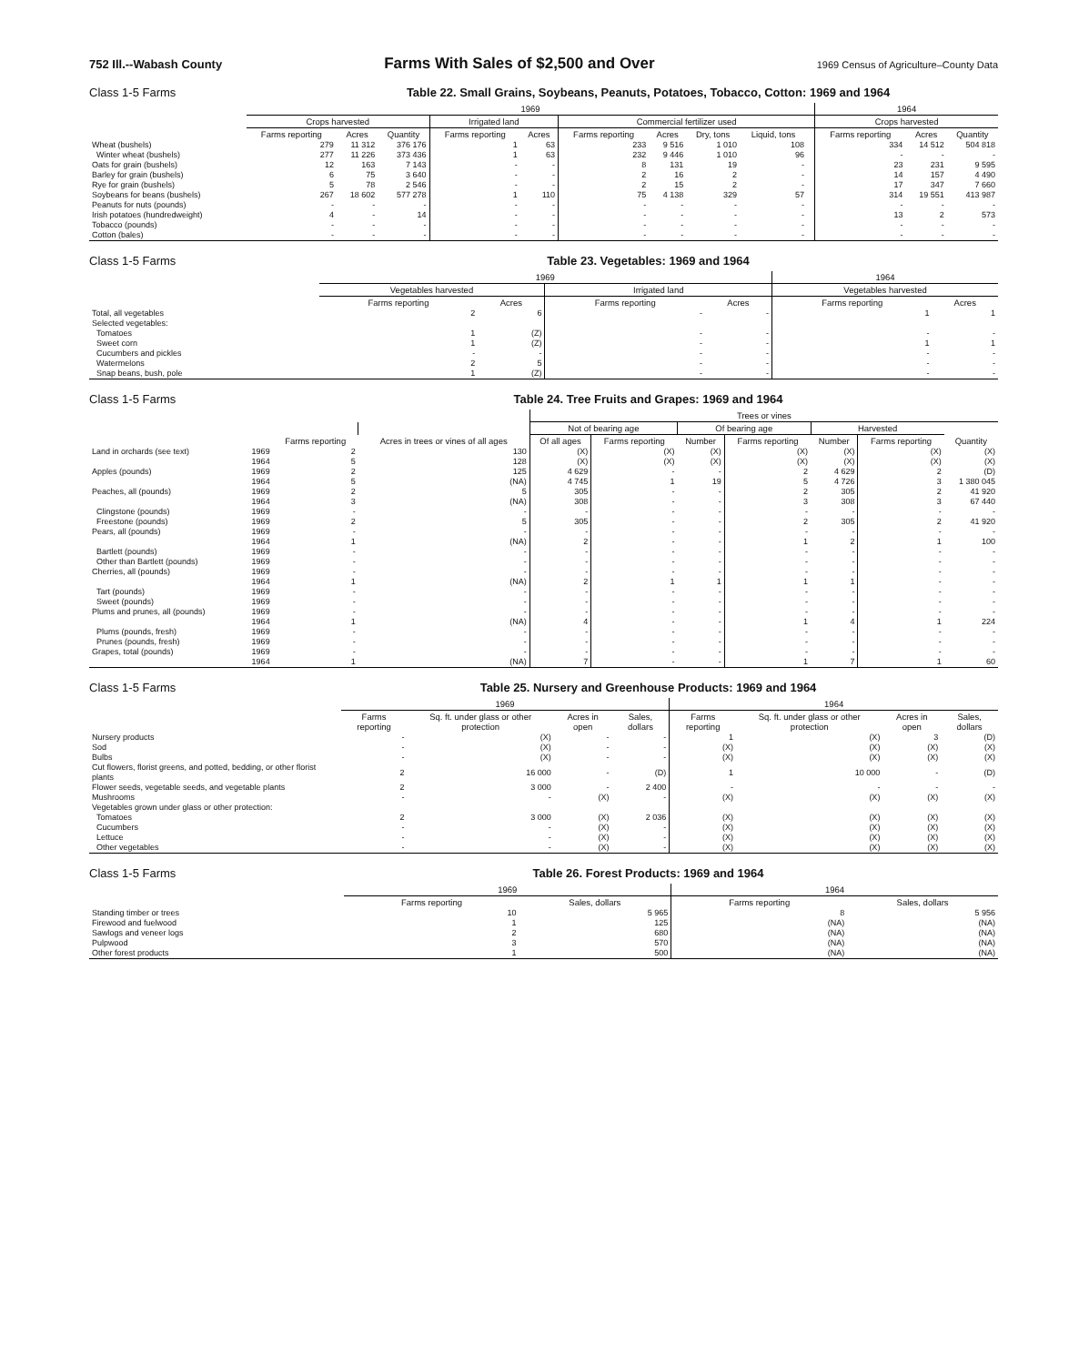752 Ill.--Wabash County Farms With Sales of $2,500 and Over 1969 Census of Agriculture–County Data
Class 1-5 Farms Table 22. Small Grains, Soybeans, Peanuts, Potatoes, Tobacco, Cotton: 1969 and 1964
| | 1969 | | | | | | | | | | 1964 | | |
| --- | --- | --- | --- | --- | --- | --- | --- | --- | --- | --- | --- | --- | --- |
| | Crops harvested | | | Irrigated land | | Commercial fertilizer used | | | | | Crops harvested | | |
| | Farms reporting | Acres | Quantity | Farms reporting | Acres | Farms reporting | Acres | Dry, tons | Liquid, tons | | Farms reporting | Acres | Quantity |
| Wheat (bushels) | 279 | 11 312 | 376 176 | 1 | 63 | 233 | 9 516 | 1 010 | 108 | | 334 | 14 512 | 504 818 |
| Winter wheat (bushels) | 277 | 11 226 | 373 436 | 1 | 63 | 232 | 9 446 | 1 010 | 96 | | - | - | - |
| Oats for grain (bushels) | 12 | 163 | 7 143 | - | - | 8 | 131 | 19 | - | | 23 | 231 | 9 595 |
| Barley for grain (bushels) | 6 | 75 | 3 640 | - | - | 2 | 16 | 2 | - | | 14 | 157 | 4 490 |
| Rye for grain (bushels) | 5 | 78 | 2 546 | - | - | 2 | 15 | 2 | - | | 17 | 347 | 7 660 |
| Soybeans for beans (bushels) | 267 | 18 602 | 577 278 | 1 | 110 | 75 | 4 138 | 329 | 57 | | 314 | 19 551 | 413 987 |
| Peanuts for nuts (pounds) | - | - | - | - | - | - | - | - | - | | - | - | - |
| Irish potatoes (hundredweight) | 4 | - | 14 | - | - | - | - | - | - | | 13 | 2 | 573 |
| Tobacco (pounds) | - | - | - | - | - | - | - | - | - | | - | - | - |
| Cotton (bales) | - | - | - | - | - | - | - | - | - | | - | - | - |
Class 1-5 Farms Table 23. Vegetables: 1969 and 1964
| | 1969 | | | | 1964 | |
| --- | --- | --- | --- | --- | --- | --- |
| | Vegetables harvested | | Irrigated land | | Vegetables harvested | |
| | Farms reporting | Acres | Farms reporting | Acres | Farms reporting | Acres |
| Total, all vegetables | 2 | 6 | - | - | 1 | 1 |
| Selected vegetables: | | | | | | |
| Tomatoes | 1 | (Z) | - | - | - | - |
| Sweet corn | 1 | (Z) | - | - | 1 | 1 |
| Cucumbers and pickles | - | - | - | - | - | - |
| Watermelons | 2 | 5 | - | - | - | - |
| Snap beans, bush, pole | 1 | (Z) | - | - | - | - |
Class 1-5 Farms Table 24. Tree Fruits and Grapes: 1969 and 1964
| | | | | Trees or vines | | | | | | |
| --- | --- | --- | --- | --- | --- | --- | --- | --- | --- | --- |
| | | | | Not of bearing age | | Of bearing age | | Harvested | | |
| | | Farms reporting | Acres in trees or vines of all ages | Of all ages | Farms reporting | Number | Farms reporting | Number | Farms reporting | Quantity |
| Land in orchards (see text) | 1969 | 2 | 130 | (X) | (X) | (X) | (X) | (X) | (X) | (X) |
| | 1964 | 5 | 128 | (X) | (X) | (X) | (X) | (X) | (X) | (X) |
| Apples (pounds) | 1969 | 2 | 125 | 4 629 | - | - | 2 | 4 629 | 2 | (D) |
| | 1964 | 5 | (NA) | 4 745 | 1 | 19 | 5 | 4 726 | 3 | 1 380 045 |
| Peaches, all (pounds) | 1969 | 2 | 5 | 305 | - | - | 2 | 305 | 2 | 41 920 |
| | 1964 | 3 | (NA) | 308 | - | - | 3 | 308 | 3 | 67 440 |
| Clingstone (pounds) | 1969 | - | - | - | - | - | - | - | - | - |
| Freestone (pounds) | 1969 | 2 | 5 | 305 | - | - | 2 | 305 | 2 | 41 920 |
| Pears, all (pounds) | 1969 | - | - | - | - | - | - | - | - | - |
| | 1964 | 1 | (NA) | 2 | - | - | 1 | 2 | 1 | 100 |
| Bartlett (pounds) | 1969 | - | - | - | - | - | - | - | - | - |
| Other than Bartlett (pounds) | 1969 | - | - | - | - | - | - | - | - | - |
| Cherries, all (pounds) | 1969 | - | - | - | - | - | - | - | - | - |
| | 1964 | 1 | (NA) | 2 | 1 | 1 | 1 | 1 | - | - |
| Tart (pounds) | 1969 | - | - | - | - | - | - | - | - | - |
| Sweet (pounds) | 1969 | - | - | - | - | - | - | - | - | - |
| Plums and prunes, all (pounds) | 1969 | - | - | - | - | - | - | - | - | - |
| | 1964 | 1 | (NA) | 4 | - | - | 1 | 4 | 1 | 224 |
| Plums (pounds, fresh) | 1969 | - | - | - | - | - | - | - | - | - |
| Prunes (pounds, fresh) | 1969 | - | - | - | - | - | - | - | - | - |
| Grapes, total (pounds) | 1969 | - | - | - | - | - | - | - | - | - |
| | 1964 | 1 | (NA) | 7 | - | - | 1 | 7 | 1 | 60 |
Class 1-5 Farms Table 25. Nursery and Greenhouse Products: 1969 and 1964
| | 1969 | | | | 1964 | | | |
| --- | --- | --- | --- | --- | --- | --- | --- | --- |
| | Farms reporting | Sq. ft. under glass or other protection | Acres in open | Sales, dollars | Farms reporting | Sq. ft. under glass or other protection | Acres in open | Sales, dollars |
| Nursery products | - | (X) | - | - | 1 | (X) | 3 | (D) |
| Sod | - | (X) | - | - | (X) | (X) | (X) | (X) |
| Bulbs | - | (X) | - | - | (X) | (X) | (X) | (X) |
| Cut flowers, florist greens, and potted, bedding, or other florist plants | 2 | 16 000 | - | (D) | 1 | 10 000 | - | (D) |
| Flower seeds, vegetable seeds, and vegetable plants | 2 | 3 000 | - | 2 400 | - | - | - | - |
| Mushrooms | - | - | (X) | - | (X) | (X) | (X) | (X) |
| Vegetables grown under glass or other protection: | | | | | | | | |
| Tomatoes | 2 | 3 000 | (X) | 2 036 | (X) | (X) | (X) | (X) |
| Cucumbers | - | - | (X) | - | (X) | (X) | (X) | (X) |
| Lettuce | - | - | (X) | - | (X) | (X) | (X) | (X) |
| Other vegetables | - | - | (X) | - | (X) | (X) | (X) | (X) |
Class 1-5 Farms Table 26. Forest Products: 1969 and 1964
| | 1969 | | 1964 | |
| --- | --- | --- | --- | --- |
| | Farms reporting | Sales, dollars | Farms reporting | Sales, dollars |
| Standing timber or trees | 10 | 5 965 | 8 | 5 956 |
| Firewood and fuelwood | 1 | 125 | (NA) | (NA) |
| Sawlogs and veneer logs | 2 | 680 | (NA) | (NA) |
| Pulpwood | 3 | 570 | (NA) | (NA) |
| Other forest products | 1 | 500 | (NA) | (NA) |